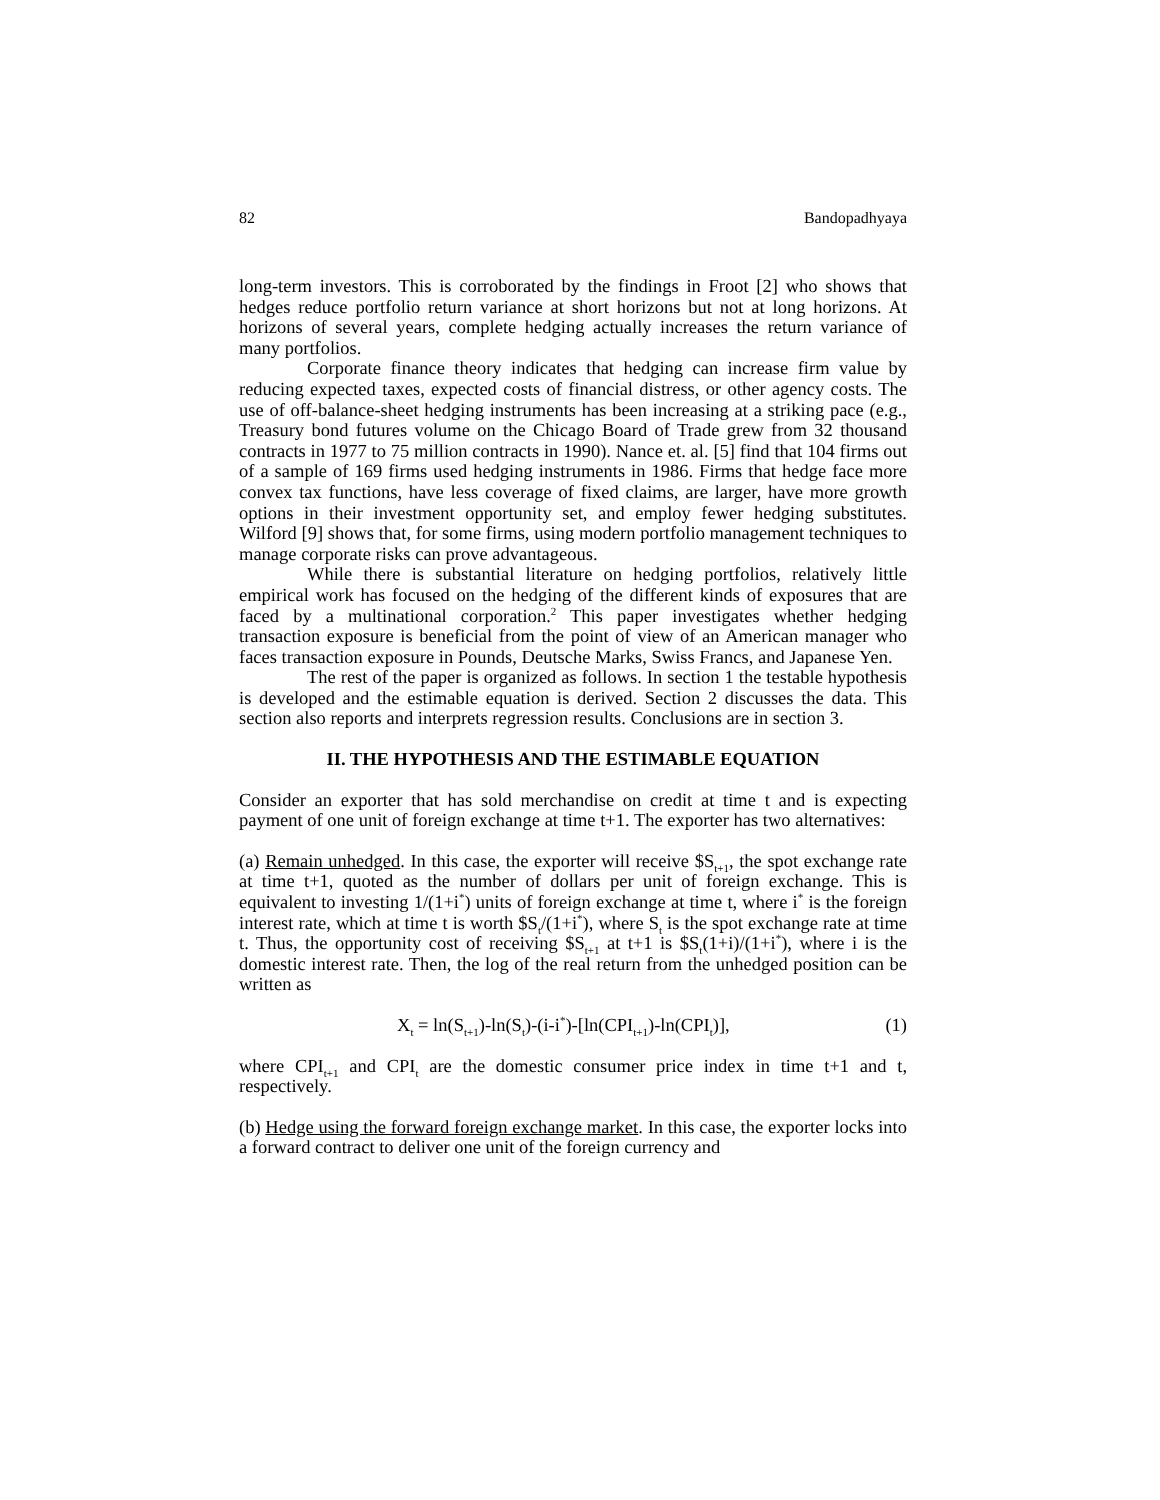82 Bandopadhyaya
long-term investors. This is corroborated by the findings in Froot [2] who shows that hedges reduce portfolio return variance at short horizons but not at long horizons. At horizons of several years, complete hedging actually increases the return variance of many portfolios.
Corporate finance theory indicates that hedging can increase firm value by reducing expected taxes, expected costs of financial distress, or other agency costs. The use of off-balance-sheet hedging instruments has been increasing at a striking pace (e.g., Treasury bond futures volume on the Chicago Board of Trade grew from 32 thousand contracts in 1977 to 75 million contracts in 1990). Nance et. al. [5] find that 104 firms out of a sample of 169 firms used hedging instruments in 1986. Firms that hedge face more convex tax functions, have less coverage of fixed claims, are larger, have more growth options in their investment opportunity set, and employ fewer hedging substitutes. Wilford [9] shows that, for some firms, using modern portfolio management techniques to manage corporate risks can prove advantageous.
While there is substantial literature on hedging portfolios, relatively little empirical work has focused on the hedging of the different kinds of exposures that are faced by a multinational corporation.<sup>2</sup> This paper investigates whether hedging transaction exposure is beneficial from the point of view of an American manager who faces transaction exposure in Pounds, Deutsche Marks, Swiss Francs, and Japanese Yen.
The rest of the paper is organized as follows. In section 1 the testable hypothesis is developed and the estimable equation is derived. Section 2 discusses the data. This section also reports and interprets regression results. Conclusions are in section 3.
II. THE HYPOTHESIS AND THE ESTIMABLE EQUATION
Consider an exporter that has sold merchandise on credit at time t and is expecting payment of one unit of foreign exchange at time t+1. The exporter has two alternatives:
(a) Remain unhedged. In this case, the exporter will receive $S<sub>t+1</sub>, the spot exchange rate at time t+1, quoted as the number of dollars per unit of foreign exchange. This is equivalent to investing 1/(1+i<sup>*</sup>) units of foreign exchange at time t, where i<sup>*</sup> is the foreign interest rate, which at time t is worth $S<sub>t</sub>/(1+i<sup>*</sup>), where S<sub>t</sub> is the spot exchange rate at time t. Thus, the opportunity cost of receiving $S<sub>t+1</sub> at t+1 is $S<sub>t</sub>(1+i)/(1+i<sup>*</sup>), where i is the domestic interest rate. Then, the log of the real return from the unhedged position can be written as
X<sub>t</sub> = ln(S<sub>t+1</sub>)-ln(S<sub>t</sub>)-(i-i<sup>*</sup>)-[ln(CPI<sub>t+1</sub>)-ln(CPI<sub>t</sub>)], (1)
where CPI<sub>t+1</sub> and CPI<sub>t</sub> are the domestic consumer price index in time t+1 and t, respectively.
(b) Hedge using the forward foreign exchange market. In this case, the exporter locks into a forward contract to deliver one unit of the foreign currency and